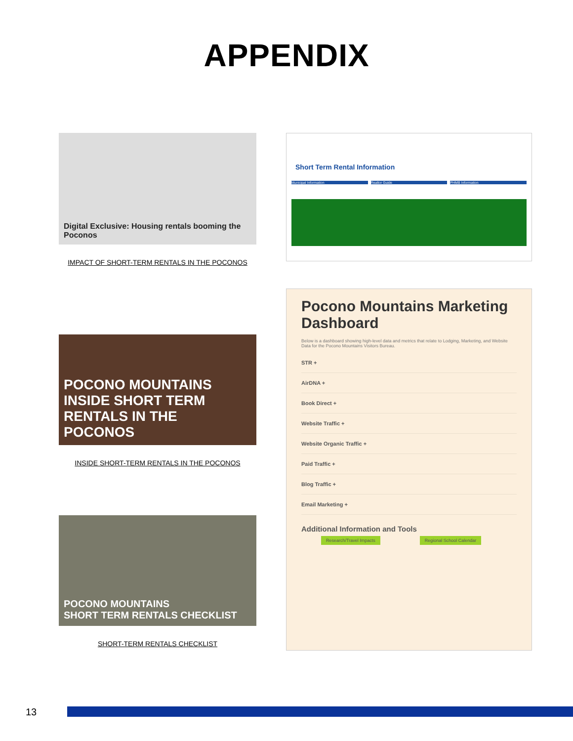APPENDIX
Digital Exclusive: Housing rentals booming the Poconos
IMPACT OF SHORT-TERM RENTALS IN THE POCONOS
POCONO MOUNTAINS
INSIDE SHORT TERM RENTALS IN THE POCONOS
INSIDE SHORT-TERM RENTALS IN THE POCONOS
POCONO MOUNTAINS
SHORT TERM RENTALS CHECKLIST
SHORT-TERM RENTALS CHECKLIST
Short Term Rental Information
Municipal Information Realtor Guide PHMB Information
Pocono Mountains Marketing Dashboard
Below is a dashboard showing high-level data and metrics that relate to Lodging, Marketing, and Website Data for the Pocono Mountains Visitors Bureau.
STR +
AirDNA +
Book Direct +
Website Traffic +
Website Organic Traffic +
Paid Traffic +
Blog Traffic +
Email Marketing +
Additional Information and Tools
Research/Travel Impacts Regional School Calendar
13